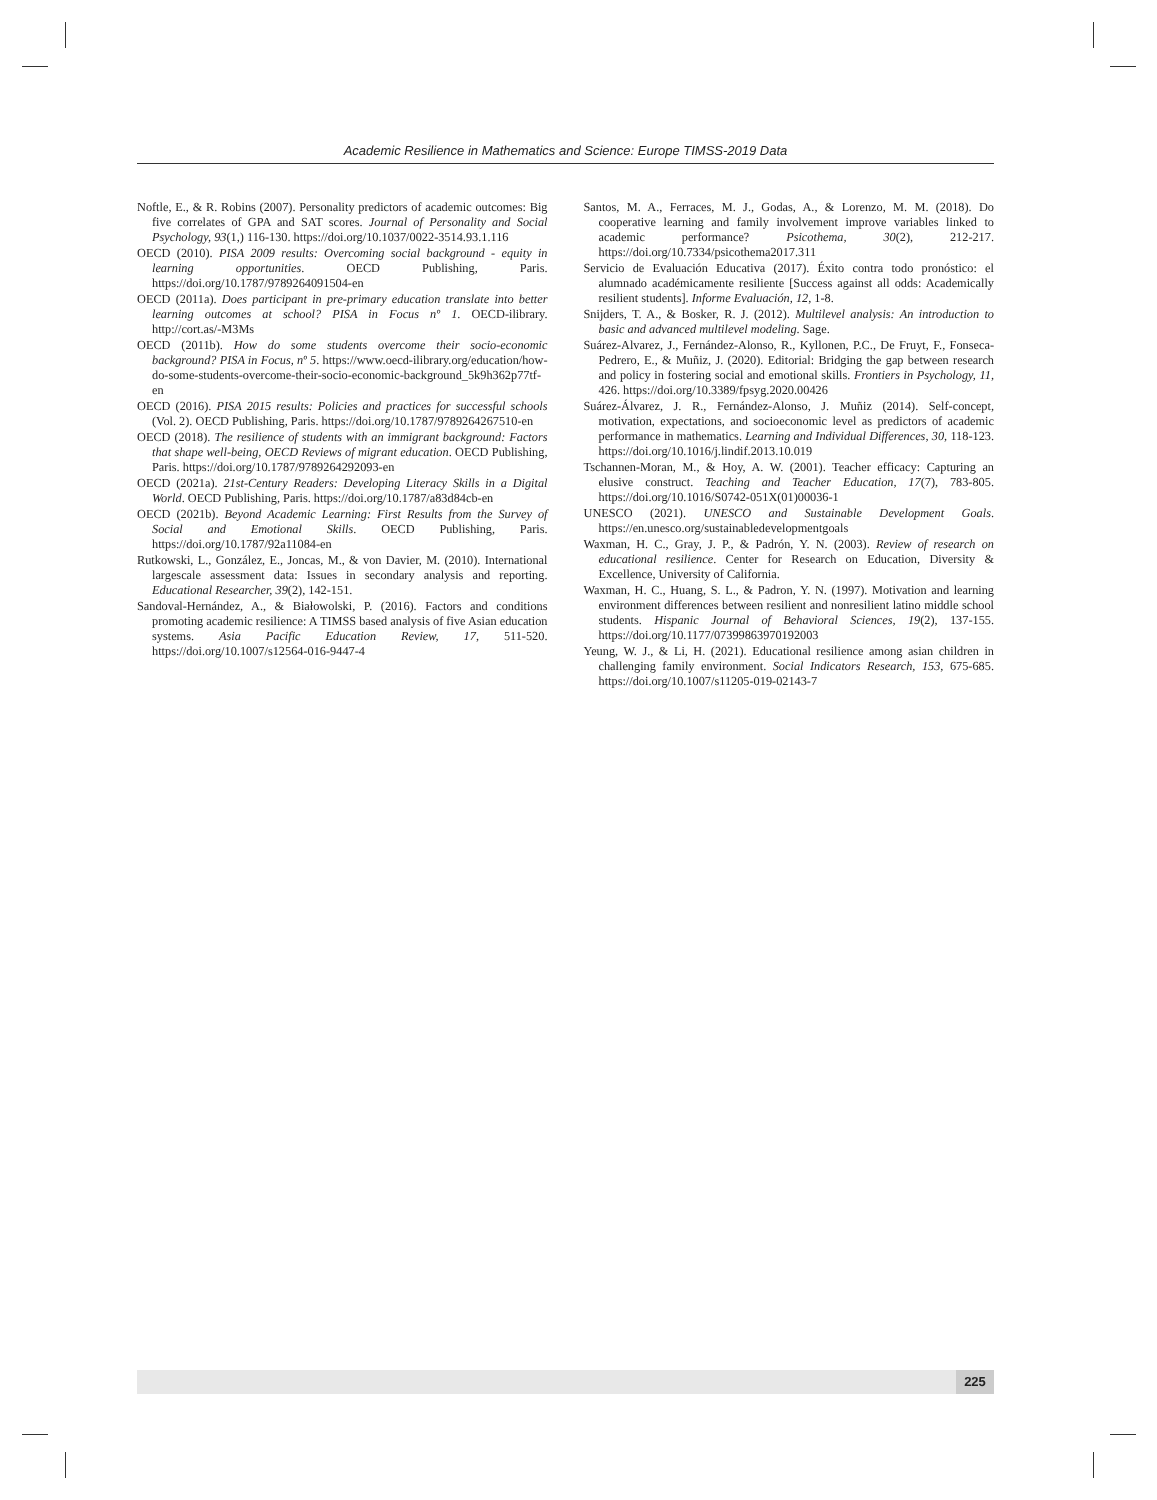Academic Resilience in Mathematics and Science: Europe TIMSS-2019 Data
Noftle, E., & R. Robins (2007). Personality predictors of academic outcomes: Big five correlates of GPA and SAT scores. Journal of Personality and Social Psychology, 93(1,) 116-130. https://doi.org/10.1037/0022-3514.93.1.116
OECD (2010). PISA 2009 results: Overcoming social background - equity in learning opportunities. OECD Publishing, Paris. https://doi.org/10.1787/9789264091504-en
OECD (2011a). Does participant in pre-primary education translate into better learning outcomes at school? PISA in Focus nº 1. OECD-ilibrary. http://cort.as/-M3Ms
OECD (2011b). How do some students overcome their socio-economic background? PISA in Focus, nº 5. https://www.oecd-ilibrary.org/education/how-do-some-students-overcome-their-socio-economic-background_5k9h362p77tf-en
OECD (2016). PISA 2015 results: Policies and practices for successful schools (Vol. 2). OECD Publishing, Paris. https://doi.org/10.1787/9789264267510-en
OECD (2018). The resilience of students with an immigrant background: Factors that shape well-being, OECD Reviews of migrant education. OECD Publishing, Paris. https://doi.org/10.1787/9789264292093-en
OECD (2021a). 21st-Century Readers: Developing Literacy Skills in a Digital World. OECD Publishing, Paris. https://doi.org/10.1787/a83d84cb-en
OECD (2021b). Beyond Academic Learning: First Results from the Survey of Social and Emotional Skills. OECD Publishing, Paris. https://doi.org/10.1787/92a11084-en
Rutkowski, L., González, E., Joncas, M., & von Davier, M. (2010). International largescale assessment data: Issues in secondary analysis and reporting. Educational Researcher, 39(2), 142-151.
Sandoval-Hernández, A., & Białowolski, P. (2016). Factors and conditions promoting academic resilience: A TIMSS based analysis of five Asian education systems. Asia Pacific Education Review, 17, 511-520. https://doi.org/10.1007/s12564-016-9447-4
Santos, M. A., Ferraces, M. J., Godas, A., & Lorenzo, M. M. (2018). Do cooperative learning and family involvement improve variables linked to academic performance? Psicothema, 30(2), 212-217. https://doi.org/10.7334/psicothema2017.311
Servicio de Evaluación Educativa (2017). Éxito contra todo pronóstico: el alumnado académicamente resiliente [Success against all odds: Academically resilient students]. Informe Evaluación, 12, 1-8.
Snijders, T. A., & Bosker, R. J. (2012). Multilevel analysis: An introduction to basic and advanced multilevel modeling. Sage.
Suárez-Alvarez, J., Fernández-Alonso, R., Kyllonen, P.C., De Fruyt, F., Fonseca-Pedrero, E., & Muñiz, J. (2020). Editorial: Bridging the gap between research and policy in fostering social and emotional skills. Frontiers in Psychology, 11, 426. https://doi.org/10.3389/fpsyg.2020.00426
Suárez-Álvarez, J. R., Fernández-Alonso, J. Muñiz (2014). Self-concept, motivation, expectations, and socioeconomic level as predictors of academic performance in mathematics. Learning and Individual Differences, 30, 118-123. https://doi.org/10.1016/j.lindif.2013.10.019
Tschannen-Moran, M., & Hoy, A. W. (2001). Teacher efficacy: Capturing an elusive construct. Teaching and Teacher Education, 17(7), 783-805. https://doi.org/10.1016/S0742-051X(01)00036-1
UNESCO (2021). UNESCO and Sustainable Development Goals. https://en.unesco.org/sustainabledevelopmentgoals
Waxman, H. C., Gray, J. P., & Padrón, Y. N. (2003). Review of research on educational resilience. Center for Research on Education, Diversity & Excellence, University of California.
Waxman, H. C., Huang, S. L., & Padron, Y. N. (1997). Motivation and learning environment differences between resilient and nonresilient latino middle school students. Hispanic Journal of Behavioral Sciences, 19(2), 137-155. https://doi.org/10.1177/07399863970192003
Yeung, W. J., & Li, H. (2021). Educational resilience among asian children in challenging family environment. Social Indicators Research, 153, 675-685. https://doi.org/10.1007/s11205-019-02143-7
225